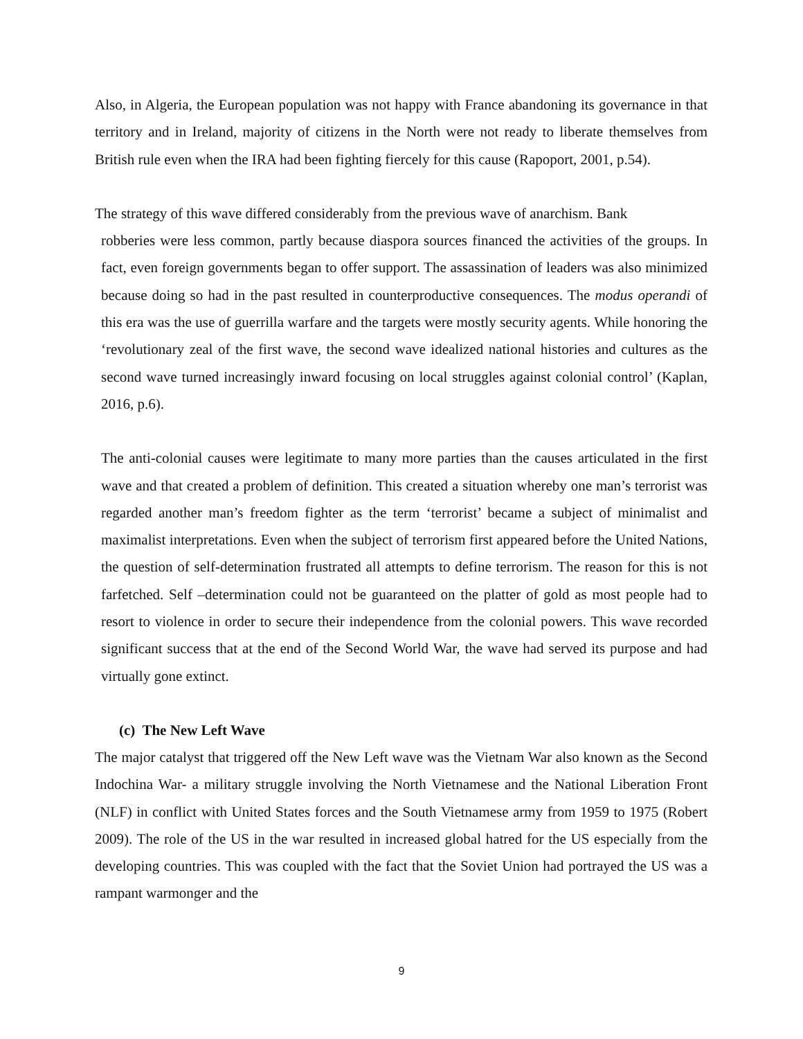Also, in Algeria, the European population was not happy with France abandoning its governance in that territory and in Ireland, majority of citizens in the North were not ready to liberate themselves from British rule even when the IRA had been fighting fiercely for this cause (Rapoport, 2001, p.54).
The strategy of this wave differed considerably from the previous wave of anarchism. Bank
robberies were less common, partly because diaspora sources financed the activities of the groups. In fact, even foreign governments began to offer support. The assassination of leaders was also minimized because doing so had in the past resulted in counterproductive consequences. The modus operandi of this era was the use of guerrilla warfare and the targets were mostly security agents. While honoring the ‘revolutionary zeal of the first wave, the second wave idealized national histories and cultures as the second wave turned increasingly inward focusing on local struggles against colonial control’ (Kaplan, 2016, p.6).
The anti-colonial causes were legitimate to many more parties than the causes articulated in the first wave and that created a problem of definition. This created a situation whereby one man’s terrorist was regarded another man’s freedom fighter as the term ‘terrorist’ became a subject of minimalist and maximalist interpretations. Even when the subject of terrorism first appeared before the United Nations, the question of self-determination frustrated all attempts to define terrorism. The reason for this is not farfetched. Self –determination could not be guaranteed on the platter of gold as most people had to resort to violence in order to secure their independence from the colonial powers. This wave recorded significant success that at the end of the Second World War, the wave had served its purpose and had virtually gone extinct.
(c) The New Left Wave
The major catalyst that triggered off the New Left wave was the Vietnam War also known as the Second Indochina War- a military struggle involving the North Vietnamese and the National Liberation Front (NLF) in conflict with United States forces and the South Vietnamese army from 1959 to 1975 (Robert 2009). The role of the US in the war resulted in increased global hatred for the US especially from the developing countries. This was coupled with the fact that the Soviet Union had portrayed the US was a rampant warmonger and the
9